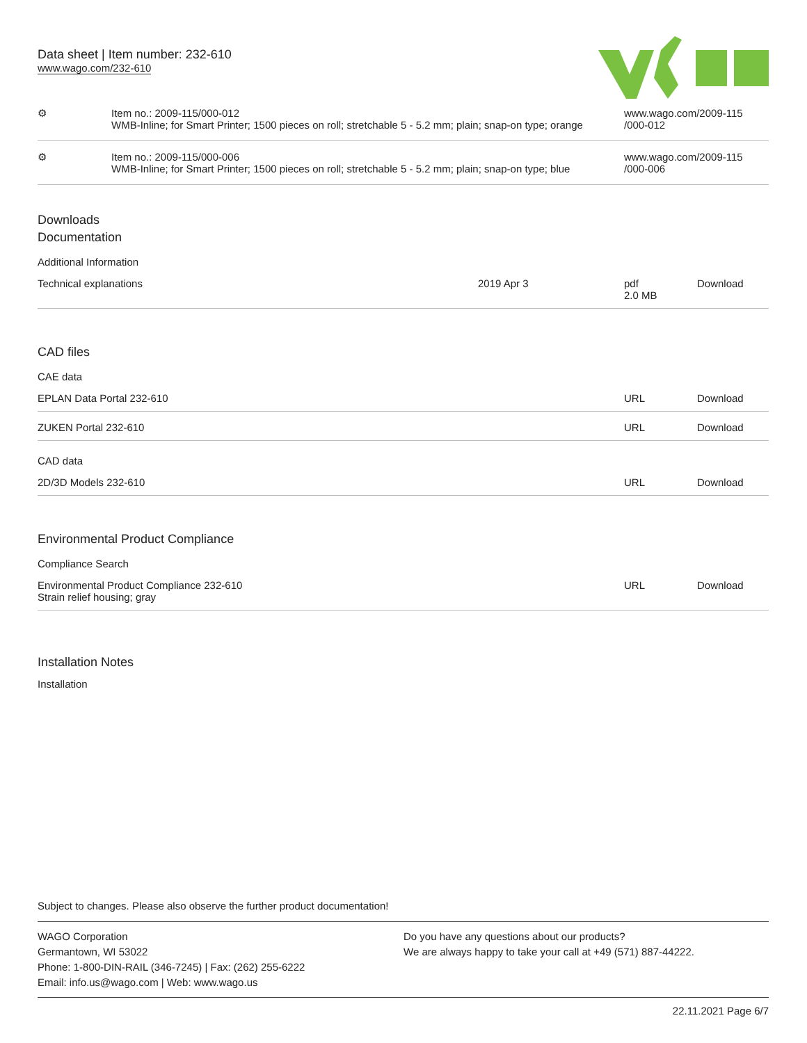Data sheet | Item number: 232-610
www.wago.com/232-610
| ⚙ | Item no.: 2009-115/000-012 WMB-Inline; for Smart Printer; 1500 pieces on roll; stretchable 5 - 5.2 mm; plain; snap-on type; orange | www.wago.com/2009-115 /000-012 |
| ⚙ | Item no.: 2009-115/000-006 WMB-Inline; for Smart Printer; 1500 pieces on roll; stretchable 5 - 5.2 mm; plain; snap-on type; blue | www.wago.com/2009-115 /000-006 |
Downloads
Documentation
Additional Information
| Technical explanations | 2019 Apr 3 | pdf 2.0 MB | Download |
CAD files
CAE data
| EPLAN Data Portal 232-610 | URL | Download |
| ZUKEN Portal 232-610 | URL | Download |
CAD data
| 2D/3D Models 232-610 | URL | Download |
Environmental Product Compliance
Compliance Search
| Environmental Product Compliance 232-610 Strain relief housing; gray | URL | Download |
Installation Notes
Installation
Subject to changes. Please also observe the further product documentation!
WAGO Corporation
Germantown, WI 53022
Phone: 1-800-DIN-RAIL (346-7245) | Fax: (262) 255-6222
Email: info.us@wago.com | Web: www.wago.us
Do you have any questions about our products?
We are always happy to take your call at +49 (571) 887-44222.
22.11.2021 Page 6/7